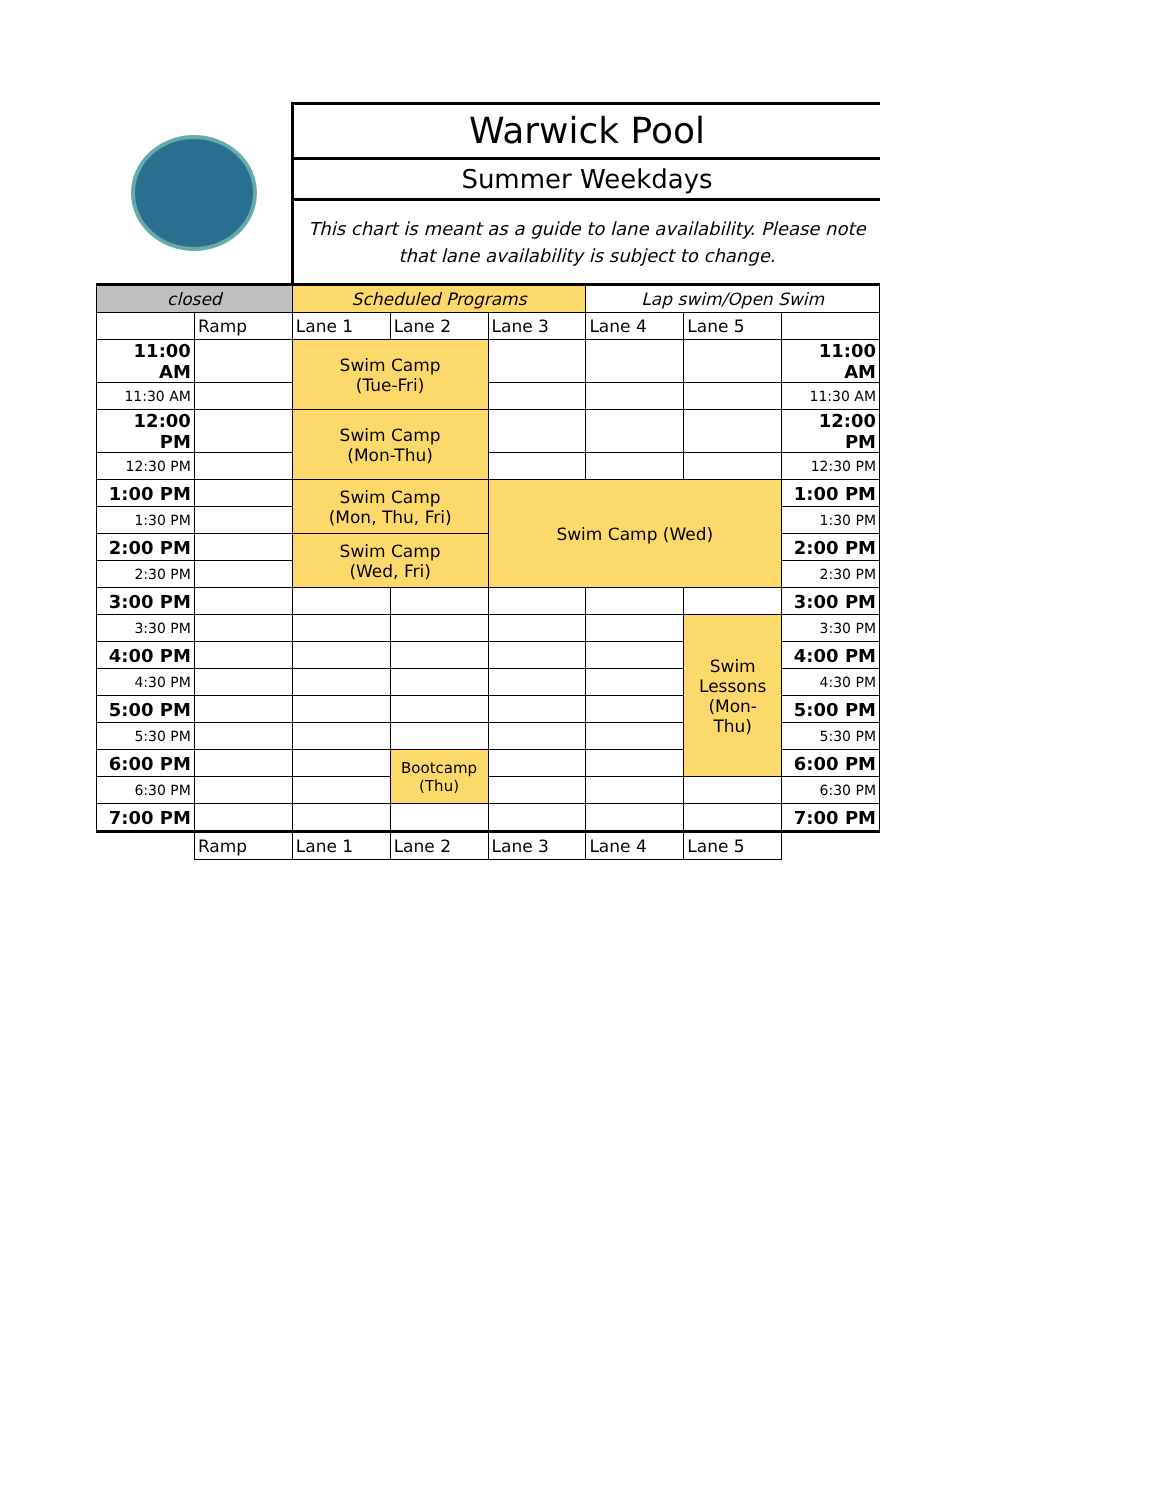Warwick Pool
Summer Weekdays
This chart is meant as a guide to lane availability. Please note that lane availability is subject to change.
| closed | | Scheduled Programs | | | Lap swim/Open Swim | | |
| | Ramp | Lane 1 | Lane 2 | Lane 3 | Lane 4 | Lane 5 | |
| 11:00 AM | | Swim Camp (Tue-Fri) | | | | | 11:00 AM |
| 11:30 AM | | | | | | | 11:30 AM |
| 12:00 PM | | Swim Camp (Mon-Thu) | | | | | 12:00 PM |
| 12:30 PM | | | | | | | 12:30 PM |
| 1:00 PM | | Swim Camp (Mon, Thu, Fri) | | Swim Camp (Wed) | | | 1:00 PM |
| 1:30 PM | | | | | | | 1:30 PM |
| 2:00 PM | | Swim Camp (Wed, Fri) | | | | | 2:00 PM |
| 2:30 PM | | | | | | | 2:30 PM |
| 3:00 PM | | | | | | | 3:00 PM |
| 3:30 PM | | | | | | Swim Lessons (Mon- Thu) | 3:30 PM |
| 4:00 PM | | | | | | | 4:00 PM |
| 4:30 PM | | | | | | | 4:30 PM |
| 5:00 PM | | | | | | | 5:00 PM |
| 5:30 PM | | | | | | | 5:30 PM |
| 6:00 PM | | | Bootcamp (Thu) | | | | 6:00 PM |
| 6:30 PM | | | | | | | 6:30 PM |
| 7:00 PM | | | | | | | 7:00 PM |
| | Ramp | Lane 1 | Lane 2 | Lane 3 | Lane 4 | Lane 5 | |